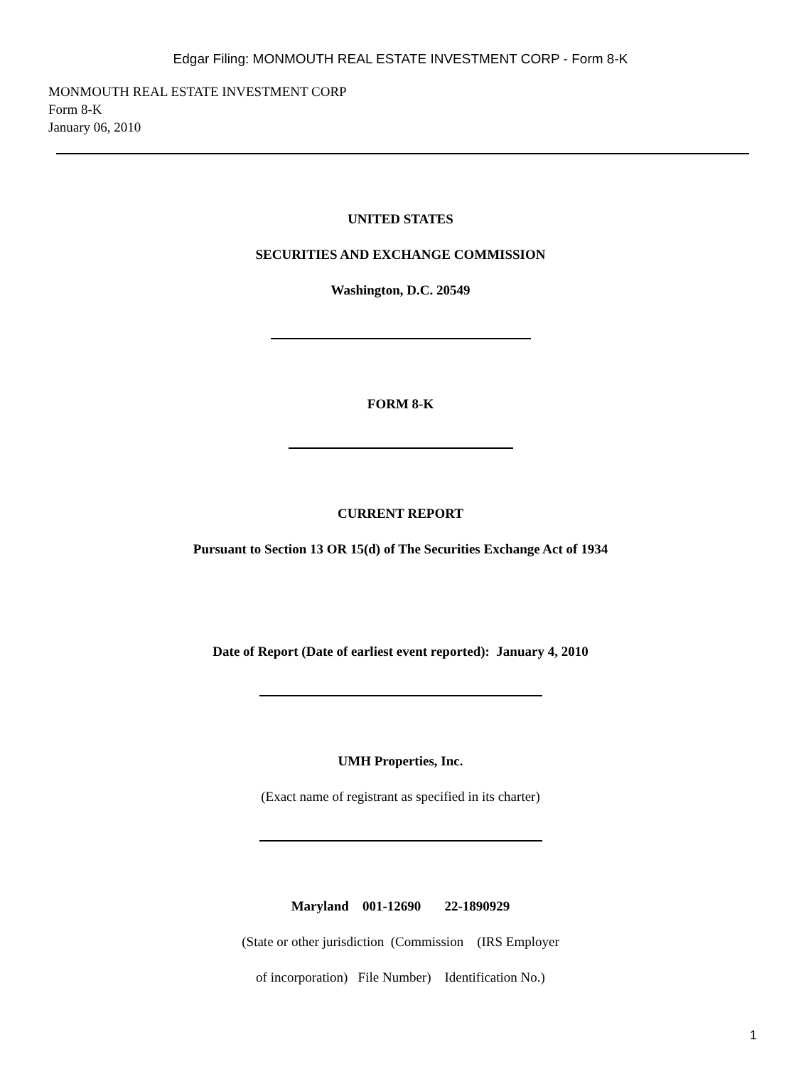Edgar Filing: MONMOUTH REAL ESTATE INVESTMENT CORP - Form 8-K
MONMOUTH REAL ESTATE INVESTMENT CORP
Form 8-K
January 06, 2010
UNITED STATES
SECURITIES AND EXCHANGE COMMISSION
Washington, D.C. 20549
FORM 8-K
CURRENT REPORT
Pursuant to Section 13 OR 15(d) of The Securities Exchange Act of 1934
Date of Report (Date of earliest event reported): January 4, 2010
UMH Properties, Inc.
(Exact name of registrant as specified in its charter)
Maryland 001-12690 22-1890929
(State or other jurisdiction (Commission (IRS Employer
of incorporation) File Number) Identification No.)
1